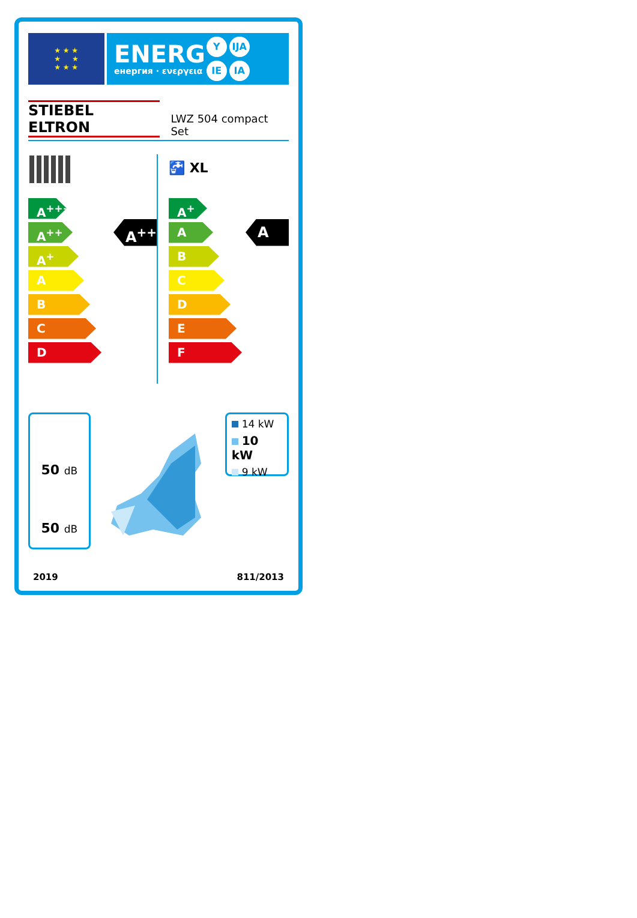★ ★ ★
★ ★
★ ★ ★
ENERG
енергия · ενεργεια
Y IJA
IE IA
STIEBEL ELTRON LWZ 504 compact Set
A<sup>+++</sup>
A<sup>++</sup>
A<sup>++</sup>
A<sup>+</sup>
A
B
C
D
🚰 XL
A<sup>+</sup>
A
A
B
C
D
E
F
50 dB
50 dB
14 kW
10 kW
9 kW
2019 811/2013